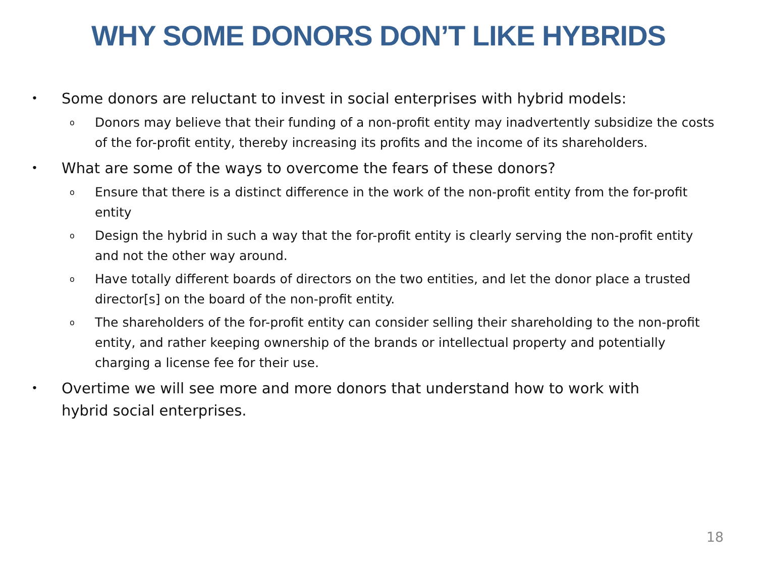WHY SOME DONORS DON’T LIKE HYBRIDS
• Some donors are reluctant to invest in social enterprises with hybrid models:
o Donors may believe that their funding of a non-profit entity may inadvertently subsidize the costs of the for-profit entity, thereby increasing its profits and the income of its shareholders.
• What are some of the ways to overcome the fears of these donors?
o Ensure that there is a distinct difference in the work of the non-profit entity from the for-profit entity
o Design the hybrid in such a way that the for-profit entity is clearly serving the non-profit entity and not the other way around.
o Have totally different boards of directors on the two entities, and let the donor place a trusted director[s] on the board of the non-profit entity.
o The shareholders of the for-profit entity can consider selling their shareholding to the non-profit entity, and rather keeping ownership of the brands or intellectual property and potentially charging a license fee for their use.
• Overtime we will see more and more donors that understand how to work with hybrid social enterprises.
18